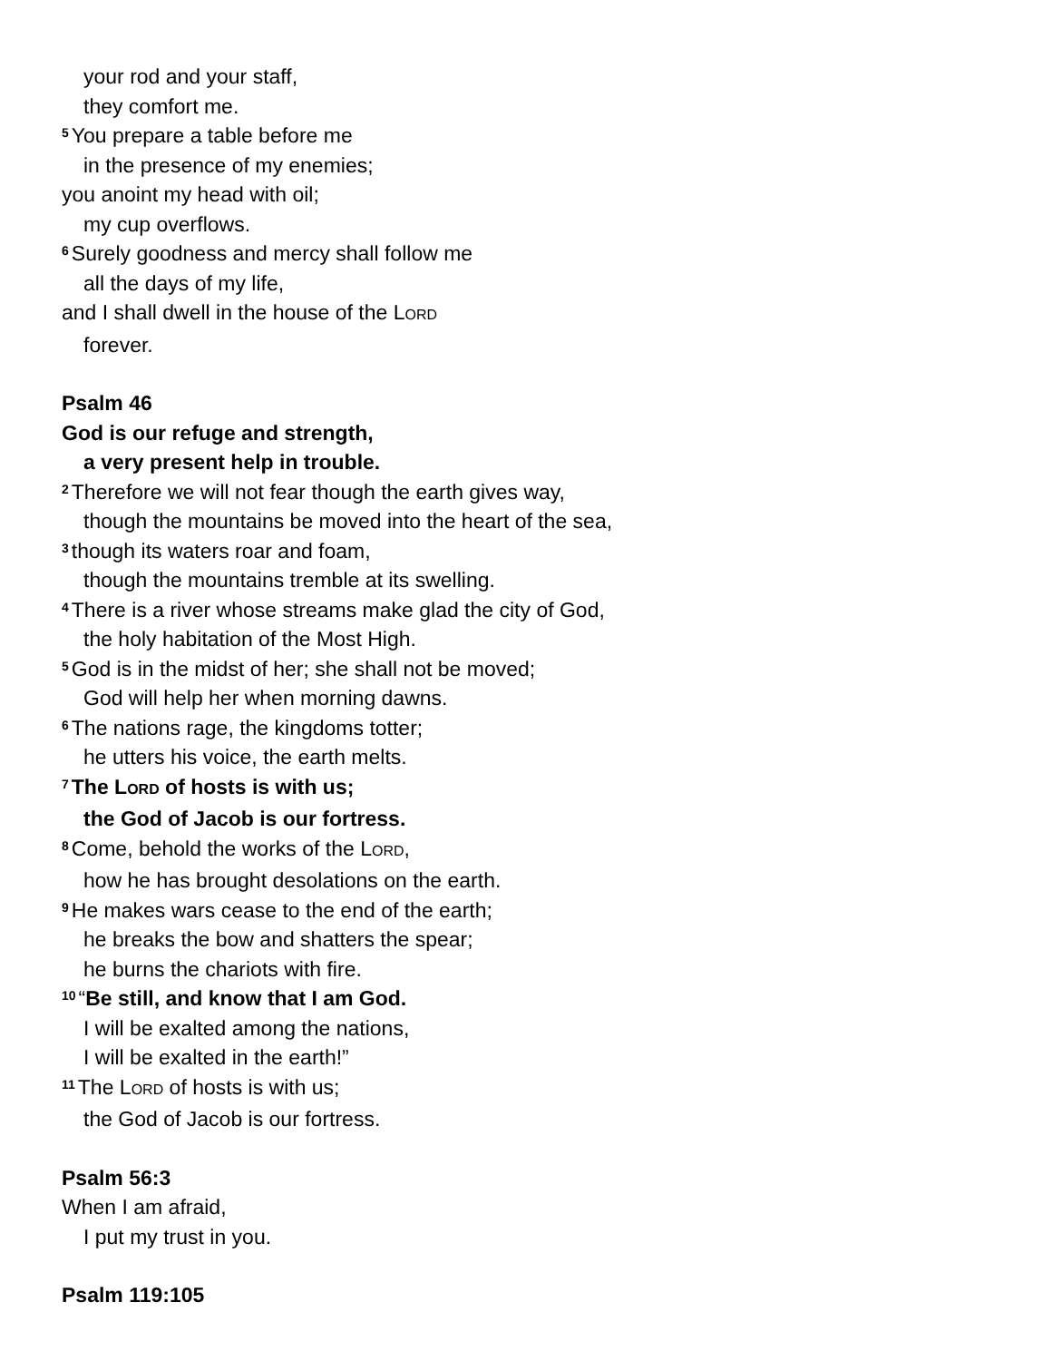your rod and your staff,
they comfort me.
<sup>5</sup> You prepare a table before me
in the presence of my enemies;
you anoint my head with oil;
my cup overflows.
<sup>6</sup> Surely goodness and mercy shall follow me
all the days of my life,
and I shall dwell in the house of the LORD
forever.
Psalm 46
God is our refuge and strength,
a very present help in trouble.
<sup>2</sup> Therefore we will not fear though the earth gives way,
though the mountains be moved into the heart of the sea,
<sup>3</sup> though its waters roar and foam,
though the mountains tremble at its swelling.
<sup>4</sup> There is a river whose streams make glad the city of God,
the holy habitation of the Most High.
<sup>5</sup> God is in the midst of her; she shall not be moved;
God will help her when morning dawns.
<sup>6</sup> The nations rage, the kingdoms totter;
he utters his voice, the earth melts.
<sup>7</sup> The LORD of hosts is with us;
the God of Jacob is our fortress.
<sup>8</sup> Come, behold the works of the LORD,
how he has brought desolations on the earth.
<sup>9</sup>He makes wars cease to the end of the earth;
he breaks the bow and shatters the spear;
he burns the chariots with fire.
<sup>10</sup> “Be still, and know that I am God.
I will be exalted among the nations,
I will be exalted in the earth!”
<sup>11</sup> The LORD of hosts is with us;
the God of Jacob is our fortress.
Psalm 56:3
When I am afraid,
I put my trust in you.
Psalm 119:105